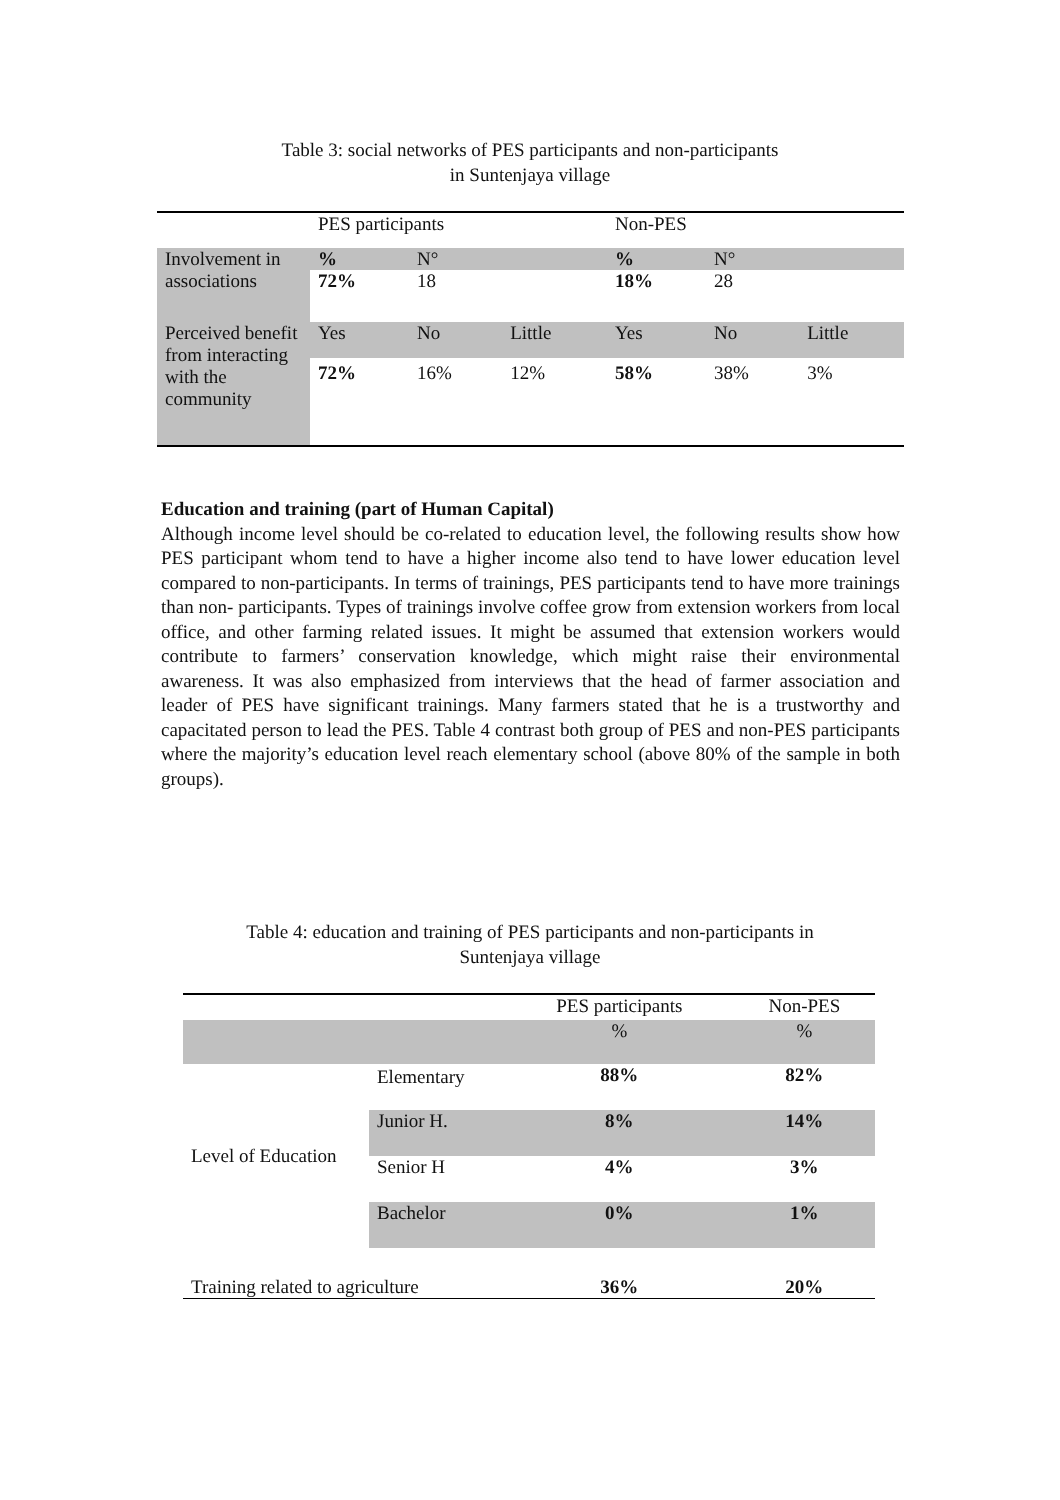Table 3: social networks of PES participants and non-participants
in Suntenjaya village
| | PES participants | | | Non-PES | | |
| Involvement in associations | % | N° | | % | N° | |
| | 72% | 18 | | 18% | 28 | |
| Perceived benefit from interacting with the community | Yes | No | Little | Yes | No | Little |
| | 72% | 16% | 12% | 58% | 38% | 3% |
Education and training (part of Human Capital)
Although income level should be co-related to education level, the following results show how PES participant whom tend to have a higher income also tend to have lower education level compared to non-participants. In terms of trainings, PES participants tend to have more trainings than non- participants. Types of trainings involve coffee grow from extension workers from local office, and other farming related issues. It might be assumed that extension workers would contribute to farmers’ conservation knowledge, which might raise their environmental awareness. It was also emphasized from interviews that the head of farmer association and leader of PES have significant trainings. Many farmers stated that he is a trustworthy and capacitated person to lead the PES. Table 4 contrast both group of PES and non-PES participants where the majority’s education level reach elementary school (above 80% of the sample in both groups).
Table 4: education and training of PES participants and non-participants in
Suntenjaya village
| | | PES participants | Non-PES |
| | | % | % |
| Level of Education | Elementary | 88% | 82% |
| | Junior H. | 8% | 14% |
| | Senior H | 4% | 3% |
| | Bachelor | 0% | 1% |
| Training related to agriculture | | 36% | 20% |